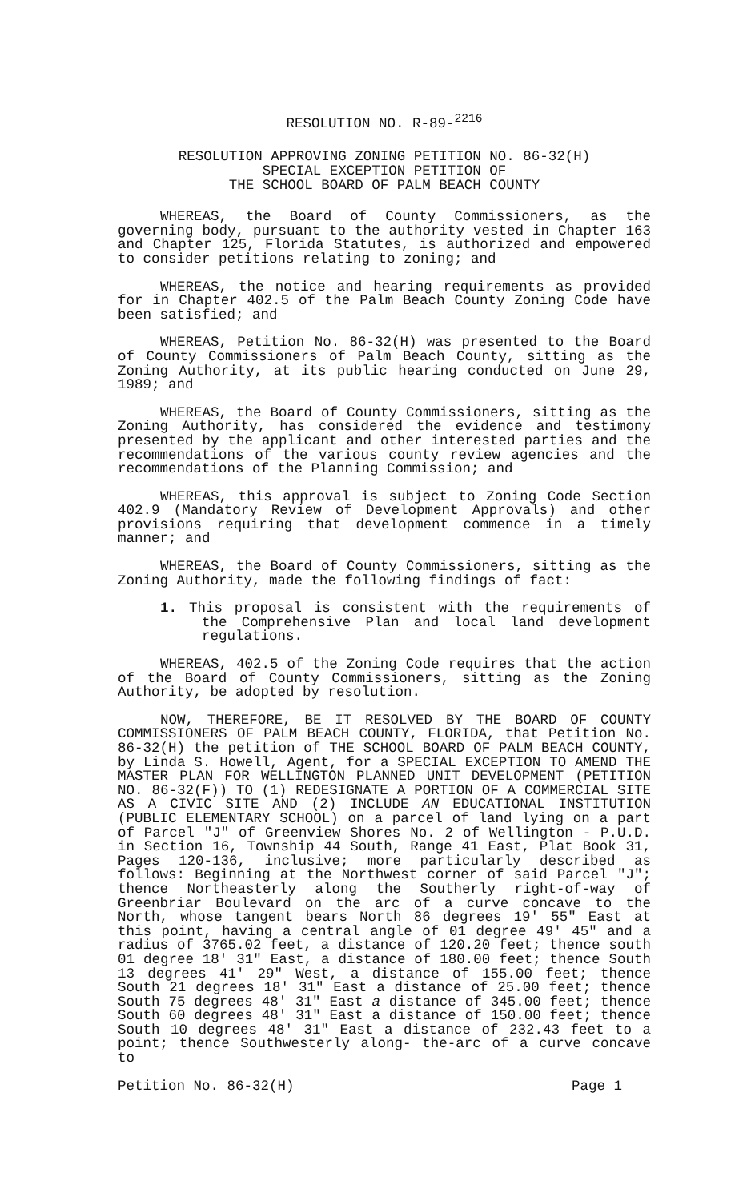RESOLUTION NO. R-89-<sup>2216</sup>
RESOLUTION APPROVING ZONING PETITION NO. 86-32(H)
SPECIAL EXCEPTION PETITION OF
THE SCHOOL BOARD OF PALM BEACH COUNTY
WHEREAS, the Board of County Commissioners, as the governing body, pursuant to the authority vested in Chapter 163 and Chapter 125, Florida Statutes, is authorized and empowered to consider petitions relating to zoning; and
WHEREAS, the notice and hearing requirements as provided for in Chapter 402.5 of the Palm Beach County Zoning Code have been satisfied; and
WHEREAS, Petition No. 86-32(H) was presented to the Board of County Commissioners of Palm Beach County, sitting as the Zoning Authority, at its public hearing conducted on June 29, 1989; and
WHEREAS, the Board of County Commissioners, sitting as the Zoning Authority, has considered the evidence and testimony presented by the applicant and other interested parties and the recommendations of the various county review agencies and the recommendations of the Planning Commission; and
WHEREAS, this approval is subject to Zoning Code Section 402.9 (Mandatory Review of Development Approvals) and other provisions requiring that development commence in a timely manner; and
WHEREAS, the Board of County Commissioners, sitting as the Zoning Authority, made the following findings of fact:
1. This proposal is consistent with the requirements of the Comprehensive Plan and local land development regulations.
WHEREAS, 402.5 of the Zoning Code requires that the action of the Board of County Commissioners, sitting as the Zoning Authority, be adopted by resolution.
NOW, THEREFORE, BE IT RESOLVED BY THE BOARD OF COUNTY COMMISSIONERS OF PALM BEACH COUNTY, FLORIDA, that Petition No. 86-32(H) the petition of THE SCHOOL BOARD OF PALM BEACH COUNTY, by Linda S. Howell, Agent, for a SPECIAL EXCEPTION TO AMEND THE MASTER PLAN FOR WELLINGTON PLANNED UNIT DEVELOPMENT (PETITION NO. 86-32(F)) TO (1) REDESIGNATE A PORTION OF A COMMERCIAL SITE AS A CIVIC SITE AND (2) INCLUDE AN EDUCATIONAL INSTITUTION (PUBLIC ELEMENTARY SCHOOL) on a parcel of land lying on a part of Parcel "J" of Greenview Shores No. 2 of Wellington - P.U.D. in Section 16, Township 44 South, Range 41 East, Plat Book 31, Pages 120-136, inclusive; more particularly described as follows: Beginning at the Northwest corner of said Parcel "J"; thence Northeasterly along the Southerly right-of-way of Greenbriar Boulevard on the arc of a curve concave to the North, whose tangent bears North 86 degrees 19' 55" East at this point, having a central angle of 01 degree 49' 45" and a radius of 3765.02 feet, a distance of 120.20 feet; thence south 01 degree 18' 31" East, a distance of 180.00 feet; thence South 13 degrees 41' 29" West, a distance of 155.00 feet; thence South 21 degrees 18' 31" East a distance of 25.00 feet; thence South 75 degrees 48' 31" East a distance of 345.00 feet; thence South 60 degrees 48' 31" East a distance of 150.00 feet; thence South 10 degrees 48' 31" East a distance of 232.43 feet to a point; thence Southwesterly along- the-arc of a curve concave to
Petition No. 86-32(H) Page 1